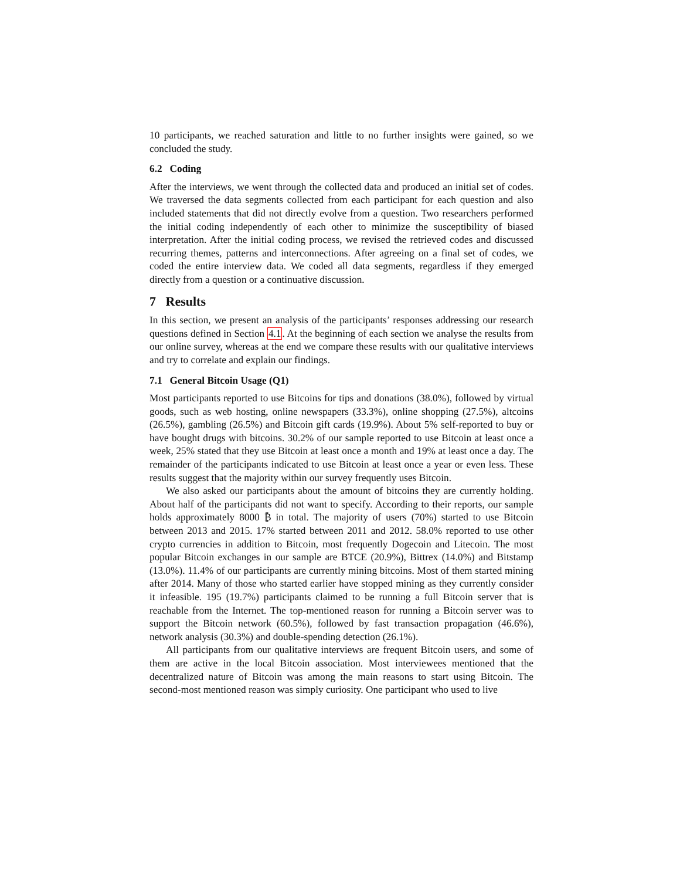10 participants, we reached saturation and little to no further insights were gained, so we concluded the study.
6.2 Coding
After the interviews, we went through the collected data and produced an initial set of codes. We traversed the data segments collected from each participant for each question and also included statements that did not directly evolve from a question. Two researchers performed the initial coding independently of each other to minimize the susceptibility of biased interpretation. After the initial coding process, we revised the retrieved codes and discussed recurring themes, patterns and interconnections. After agreeing on a final set of codes, we coded the entire interview data. We coded all data segments, regardless if they emerged directly from a question or a continuative discussion.
7 Results
In this section, we present an analysis of the participants’ responses addressing our research questions defined in Section 4.1. At the beginning of each section we analyse the results from our online survey, whereas at the end we compare these results with our qualitative interviews and try to correlate and explain our findings.
7.1 General Bitcoin Usage (Q1)
Most participants reported to use Bitcoins for tips and donations (38.0%), followed by virtual goods, such as web hosting, online newspapers (33.3%), online shopping (27.5%), altcoins (26.5%), gambling (26.5%) and Bitcoin gift cards (19.9%). About 5% self-reported to buy or have bought drugs with bitcoins. 30.2% of our sample reported to use Bitcoin at least once a week, 25% stated that they use Bitcoin at least once a month and 19% at least once a day. The remainder of the participants indicated to use Bitcoin at least once a year or even less. These results suggest that the majority within our survey frequently uses Bitcoin.
We also asked our participants about the amount of bitcoins they are currently holding. About half of the participants did not want to specify. According to their reports, our sample holds approximately 8000 ₿ in total. The majority of users (70%) started to use Bitcoin between 2013 and 2015. 17% started between 2011 and 2012. 58.0% reported to use other crypto currencies in addition to Bitcoin, most frequently Dogecoin and Litecoin. The most popular Bitcoin exchanges in our sample are BTCE (20.9%), Bittrex (14.0%) and Bitstamp (13.0%). 11.4% of our participants are currently mining bitcoins. Most of them started mining after 2014. Many of those who started earlier have stopped mining as they currently consider it infeasible. 195 (19.7%) participants claimed to be running a full Bitcoin server that is reachable from the Internet. The top-mentioned reason for running a Bitcoin server was to support the Bitcoin network (60.5%), followed by fast transaction propagation (46.6%), network analysis (30.3%) and double-spending detection (26.1%).
All participants from our qualitative interviews are frequent Bitcoin users, and some of them are active in the local Bitcoin association. Most interviewees mentioned that the decentralized nature of Bitcoin was among the main reasons to start using Bitcoin. The second-most mentioned reason was simply curiosity. One participant who used to live